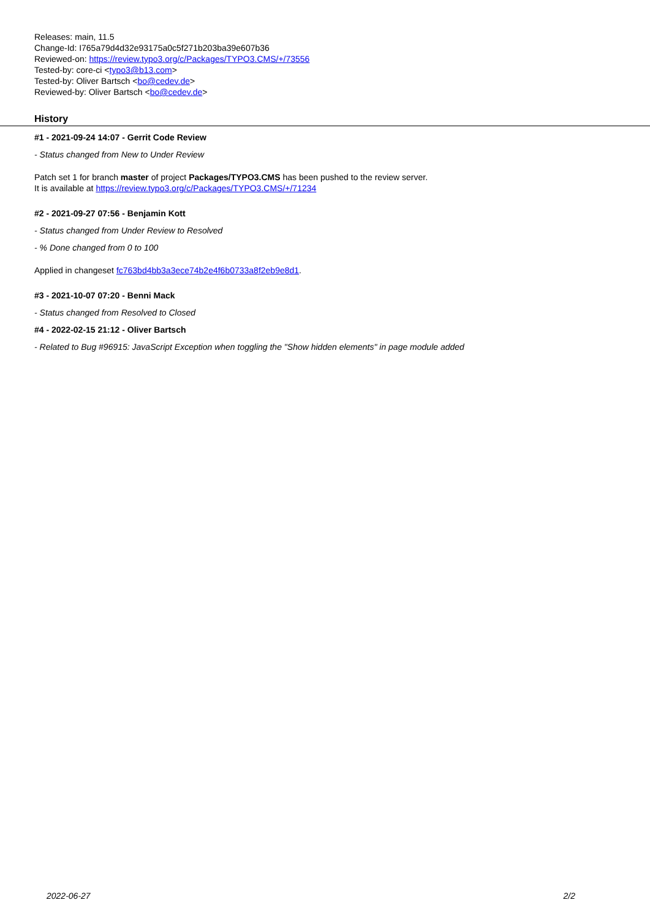Releases: main, 11.5
Change-Id: I765a79d4d32e93175a0c5f271b203ba39e607b36
Reviewed-on: https://review.typo3.org/c/Packages/TYPO3.CMS/+/73556
Tested-by: core-ci <typo3@b13.com>
Tested-by: Oliver Bartsch <bo@cedev.de>
Reviewed-by: Oliver Bartsch <bo@cedev.de>
History
#1 - 2021-09-24 14:07 - Gerrit Code Review
- Status changed from New to Under Review
Patch set 1 for branch master of project Packages/TYPO3.CMS has been pushed to the review server.
It is available at https://review.typo3.org/c/Packages/TYPO3.CMS/+/71234
#2 - 2021-09-27 07:56 - Benjamin Kott
- Status changed from Under Review to Resolved
- % Done changed from 0 to 100
Applied in changeset fc763bd4bb3a3ece74b2e4f6b0733a8f2eb9e8d1.
#3 - 2021-10-07 07:20 - Benni Mack
- Status changed from Resolved to Closed
#4 - 2022-02-15 21:12 - Oliver Bartsch
- Related to Bug #96915: JavaScript Exception when toggling the "Show hidden elements" in page module added
2022-06-27 2/2